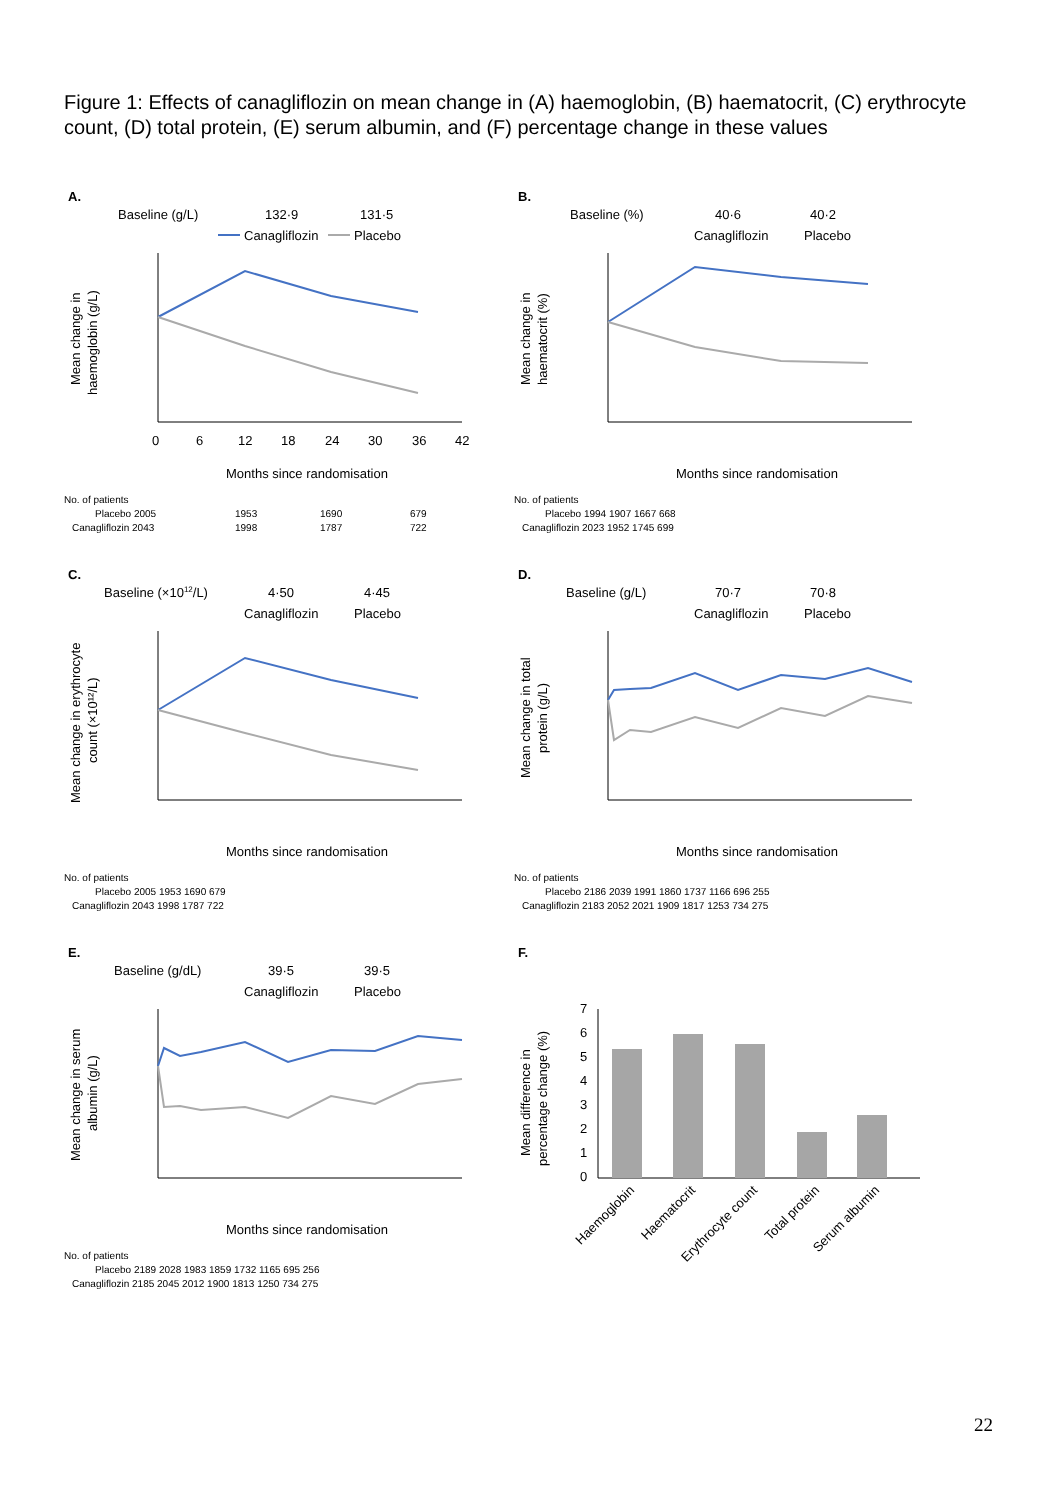Figure 1: Effects of canagliflozin on mean change in (A) haemoglobin, (B) haematocrit, (C) erythrocyte count, (D) total protein, (E) serum albumin, and (F) percentage change in these values
A.
Baseline (g/L)
132·9
131·5
Canagliflozin
Placebo
Mean change in
haemoglobin (g/L)
0
6
12
18
24
30
36
42
Months since randomisation
No. of patients
Placebo 2005
1953
1690
679
Canagliflozin 2043
1998
1787
722
B.
Baseline (%)
40·6
40·2
Canagliflozin
Placebo
Mean change in
haematocrit (%)
Months since randomisation
No. of patients
Placebo 1994 1907 1667 668
Canagliflozin 2023 1952 1745 699
C.
Baseline (×1012/L)
4·50
4·45
Canagliflozin
Placebo
Mean change in erythrocyte
count (×10¹²/L)
Months since randomisation
No. of patients
Placebo 2005 1953 1690 679
Canagliflozin 2043 1998 1787 722
D.
Baseline (g/L)
70·7
70·8
Canagliflozin
Placebo
Mean change in total
protein (g/L)
Months since randomisation
No. of patients
Placebo 2186 2039 1991 1860 1737 1166 696 255
Canagliflozin 2183 2052 2021 1909 1817 1253 734 275
E.
Baseline (g/dL)
39·5
39·5
Canagliflozin
Placebo
Mean change in serum
albumin (g/L)
Months since randomisation
No. of patients
Placebo 2189 2028 1983 1859 1732 1165 695 256
Canagliflozin 2185 2045 2012 1900 1813 1250 734 275
F.
7
6
5
4
3
2
1
0
Mean difference in
percentage change (%)
Haemoglobin
Haematocrit
Erythrocyte count
Total protein
Serum albumin
22